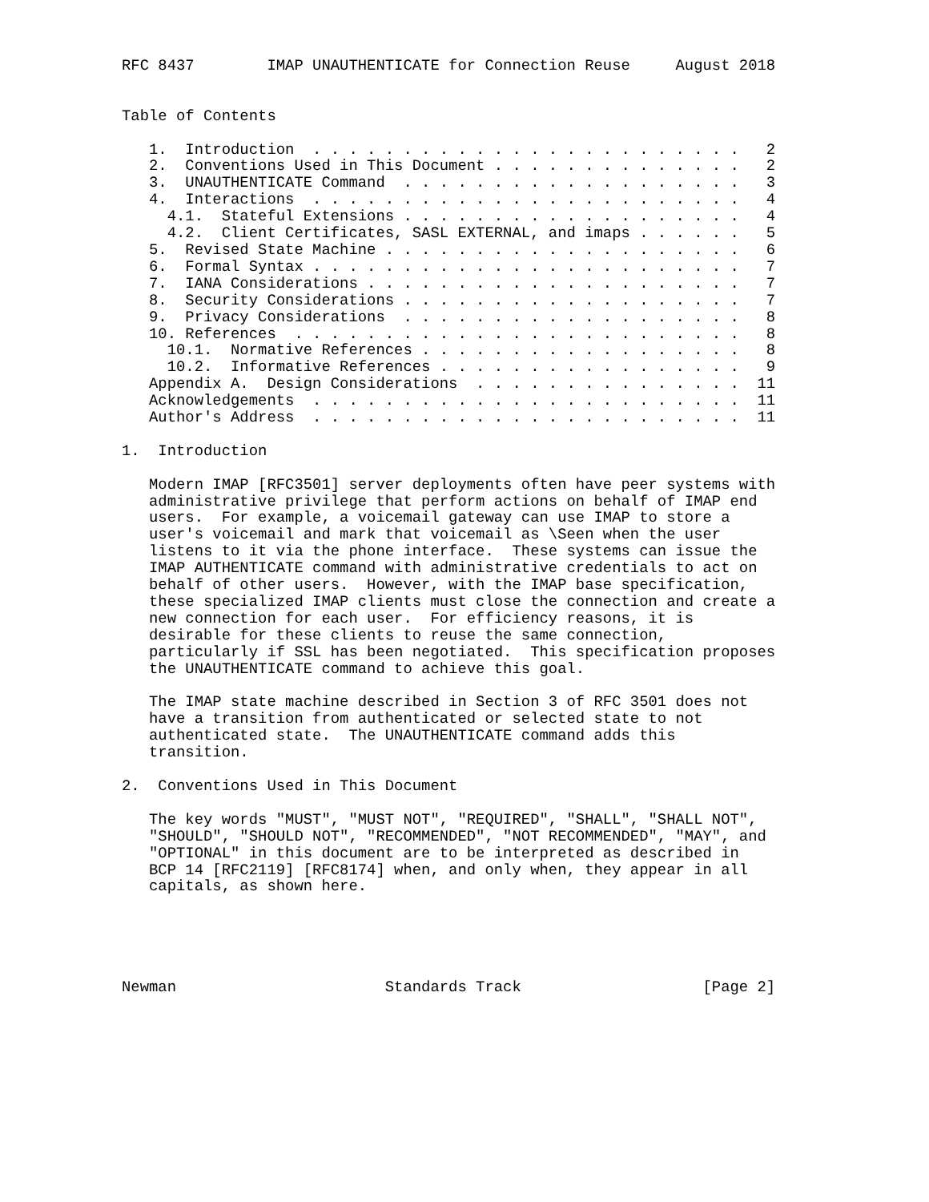RFC 8437        IMAP UNAUTHENTICATE for Connection Reuse     August 2018


Table of Contents

   1.  Introduction  . . . . . . . . . . . . . . . . . . . . . . . .   2
   2.  Conventions Used in This Document . . . . . . . . . . . . . .   2
   3.  UNAUTHENTICATE Command  . . . . . . . . . . . . . . . . . . .   3
   4.  Interactions  . . . . . . . . . . . . . . . . . . . . . . . .   4
     4.1.  Stateful Extensions . . . . . . . . . . . . . . . . . . .   4
     4.2.  Client Certificates, SASL EXTERNAL, and imaps . . . . . .   5
   5.  Revised State Machine . . . . . . . . . . . . . . . . . . . .   6
   6.  Formal Syntax . . . . . . . . . . . . . . . . . . . . . . . .   7
   7.  IANA Considerations . . . . . . . . . . . . . . . . . . . . .   7
   8.  Security Considerations . . . . . . . . . . . . . . . . . . .   7
   9.  Privacy Considerations  . . . . . . . . . . . . . . . . . . .   8
   10. References  . . . . . . . . . . . . . . . . . . . . . . . . .   8
     10.1.  Normative References . . . . . . . . . . . . . . . . . .   8
     10.2.  Informative References . . . . . . . . . . . . . . . . .   9
   Appendix A.  Design Considerations  . . . . . . . . . . . . . . .  11
   Acknowledgements  . . . . . . . . . . . . . . . . . . . . . . . .  11
   Author's Address  . . . . . . . . . . . . . . . . . . . . . . . .  11

1.  Introduction

   Modern IMAP [RFC3501] server deployments often have peer systems with
   administrative privilege that perform actions on behalf of IMAP end
   users.  For example, a voicemail gateway can use IMAP to store a
   user's voicemail and mark that voicemail as \Seen when the user
   listens to it via the phone interface.  These systems can issue the
   IMAP AUTHENTICATE command with administrative credentials to act on
   behalf of other users.  However, with the IMAP base specification,
   these specialized IMAP clients must close the connection and create a
   new connection for each user.  For efficiency reasons, it is
   desirable for these clients to reuse the same connection,
   particularly if SSL has been negotiated.  This specification proposes
   the UNAUTHENTICATE command to achieve this goal.

   The IMAP state machine described in Section 3 of RFC 3501 does not
   have a transition from authenticated or selected state to not
   authenticated state.  The UNAUTHENTICATE command adds this
   transition.

2.  Conventions Used in This Document

   The key words "MUST", "MUST NOT", "REQUIRED", "SHALL", "SHALL NOT",
   "SHOULD", "SHOULD NOT", "RECOMMENDED", "NOT RECOMMENDED", "MAY", and
   "OPTIONAL" in this document are to be interpreted as described in
   BCP 14 [RFC2119] [RFC8174] when, and only when, they appear in all
   capitals, as shown here.





Newman                       Standards Track                    [Page 2]